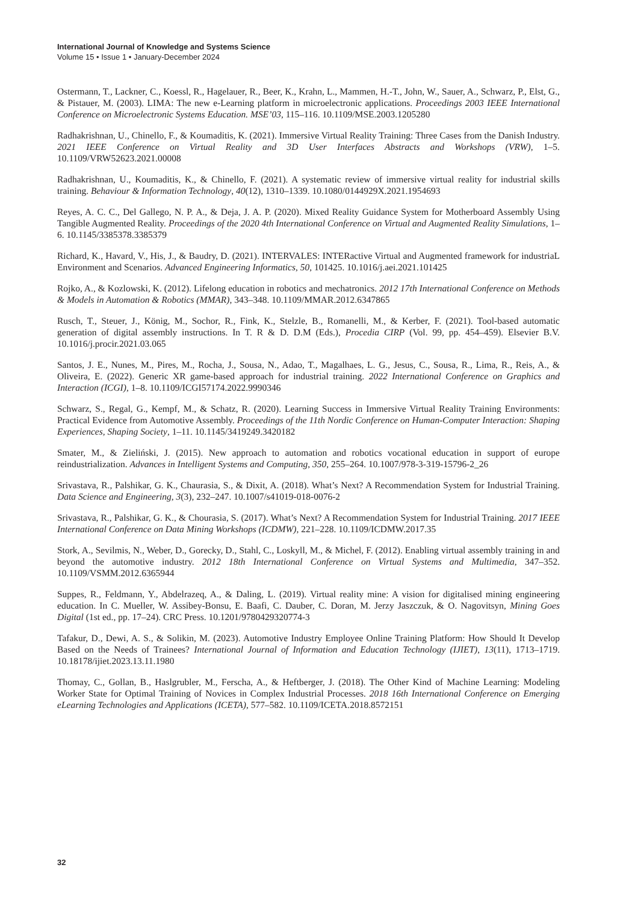International Journal of Knowledge and Systems Science
Volume 15 • Issue 1 • January-December 2024
Ostermann, T., Lackner, C., Koessl, R., Hagelauer, R., Beer, K., Krahn, L., Mammen, H.-T., John, W., Sauer, A., Schwarz, P., Elst, G., & Pistauer, M. (2003). LIMA: The new e-Learning platform in microelectronic applications. Proceedings 2003 IEEE International Conference on Microelectronic Systems Education. MSE’03, 115–116. 10.1109/MSE.2003.1205280
Radhakrishnan, U., Chinello, F., & Koumaditis, K. (2021). Immersive Virtual Reality Training: Three Cases from the Danish Industry. 2021 IEEE Conference on Virtual Reality and 3D User Interfaces Abstracts and Workshops (VRW), 1–5. 10.1109/VRW52623.2021.00008
Radhakrishnan, U., Koumaditis, K., & Chinello, F. (2021). A systematic review of immersive virtual reality for industrial skills training. Behaviour & Information Technology, 40(12), 1310–1339. 10.1080/0144929X.2021.1954693
Reyes, A. C. C., Del Gallego, N. P. A., & Deja, J. A. P. (2020). Mixed Reality Guidance System for Motherboard Assembly Using Tangible Augmented Reality. Proceedings of the 2020 4th International Conference on Virtual and Augmented Reality Simulations, 1–6. 10.1145/3385378.3385379
Richard, K., Havard, V., His, J., & Baudry, D. (2021). INTERVALES: INTERactive Virtual and Augmented framework for industriaL Environment and Scenarios. Advanced Engineering Informatics, 50, 101425. 10.1016/j.aei.2021.101425
Rojko, A., & Kozlowski, K. (2012). Lifelong education in robotics and mechatronics. 2012 17th International Conference on Methods & Models in Automation & Robotics (MMAR), 343–348. 10.1109/MMAR.2012.6347865
Rusch, T., Steuer, J., König, M., Sochor, R., Fink, K., Stelzle, B., Romanelli, M., & Kerber, F. (2021). Tool-based automatic generation of digital assembly instructions. In T. R & D. D.M (Eds.), Procedia CIRP (Vol. 99, pp. 454–459). Elsevier B.V. 10.1016/j.procir.2021.03.065
Santos, J. E., Nunes, M., Pires, M., Rocha, J., Sousa, N., Adao, T., Magalhaes, L. G., Jesus, C., Sousa, R., Lima, R., Reis, A., & Oliveira, E. (2022). Generic XR game-based approach for industrial training. 2022 International Conference on Graphics and Interaction (ICGI), 1–8. 10.1109/ICGI57174.2022.9990346
Schwarz, S., Regal, G., Kempf, M., & Schatz, R. (2020). Learning Success in Immersive Virtual Reality Training Environments: Practical Evidence from Automotive Assembly. Proceedings of the 11th Nordic Conference on Human-Computer Interaction: Shaping Experiences, Shaping Society, 1–11. 10.1145/3419249.3420182
Smater, M., & Zieliński, J. (2015). New approach to automation and robotics vocational education in support of europe reindustrialization. Advances in Intelligent Systems and Computing, 350, 255–264. 10.1007/978-3-319-15796-2_26
Srivastava, R., Palshikar, G. K., Chaurasia, S., & Dixit, A. (2018). What’s Next? A Recommendation System for Industrial Training. Data Science and Engineering, 3(3), 232–247. 10.1007/s41019-018-0076-2
Srivastava, R., Palshikar, G. K., & Chourasia, S. (2017). What’s Next? A Recommendation System for Industrial Training. 2017 IEEE International Conference on Data Mining Workshops (ICDMW), 221–228. 10.1109/ICDMW.2017.35
Stork, A., Sevilmis, N., Weber, D., Gorecky, D., Stahl, C., Loskyll, M., & Michel, F. (2012). Enabling virtual assembly training in and beyond the automotive industry. 2012 18th International Conference on Virtual Systems and Multimedia, 347–352. 10.1109/VSMM.2012.6365944
Suppes, R., Feldmann, Y., Abdelrazeq, A., & Daling, L. (2019). Virtual reality mine: A vision for digitalised mining engineering education. In C. Mueller, W. Assibey-Bonsu, E. Baafi, C. Dauber, C. Doran, M. Jerzy Jaszczuk, & O. Nagovitsyn, Mining Goes Digital (1st ed., pp. 17–24). CRC Press. 10.1201/9780429320774-3
Tafakur, D., Dewi, A. S., & Solikin, M. (2023). Automotive Industry Employee Online Training Platform: How Should It Develop Based on the Needs of Trainees? International Journal of Information and Education Technology (IJIET), 13(11), 1713–1719. 10.18178/ijiet.2023.13.11.1980
Thomay, C., Gollan, B., Haslgrubler, M., Ferscha, A., & Heftberger, J. (2018). The Other Kind of Machine Learning: Modeling Worker State for Optimal Training of Novices in Complex Industrial Processes. 2018 16th International Conference on Emerging eLearning Technologies and Applications (ICETA), 577–582. 10.1109/ICETA.2018.8572151
32